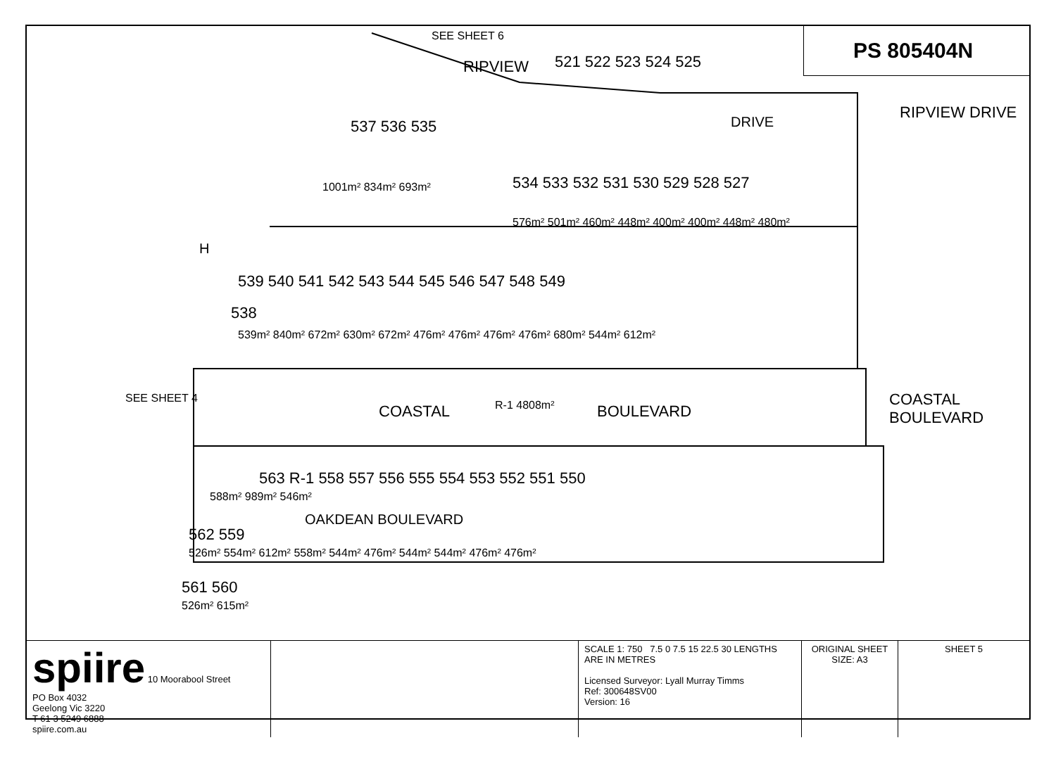SEE SHEET 6
RIPVIEW
DRIVE
RIPVIEW DRIVE
COASTAL BOULEVARD
COASTAL BOULEVARD R-1 4808m²
OAKDEAN BOULEVARD
SEE SHEET 4
521 522 523 524 525
537 536 535
1001m² 834m² 693m² 534 533 532 531 530 529 528 527
576m² 501m² 460m² 448m² 400m² 400m² 448m² 480m²
539 540 541 542 543 544 545 546 547 548 549
538
539m² 840m² 672m² 630m² 672m² 476m² 476m² 476m² 476m² 680m² 544m² 612m²
563 R-1 558 557 556 555 554 553 552 551 550
588m² 989m² 546m²
562 559
526m² 554m² 612m² 558m² 544m² 476m² 544m² 544m² 476m² 476m²
561 560
526m² 615m²
H
PS 805404N
| spiire 10 Moorabool Street PO Box 4032 Geelong Vic 3220 T 61 3 5249 6888 spiire.com.au | | SCALE 1: 750 7.5 0 7.5 15 22.5 30 LENGTHS ARE IN METRES Licensed Surveyor: Lyall Murray Timms Ref: 300648SV00 Version: 16 | ORIGINAL SHEET SIZE: A3 | SHEET 5 |